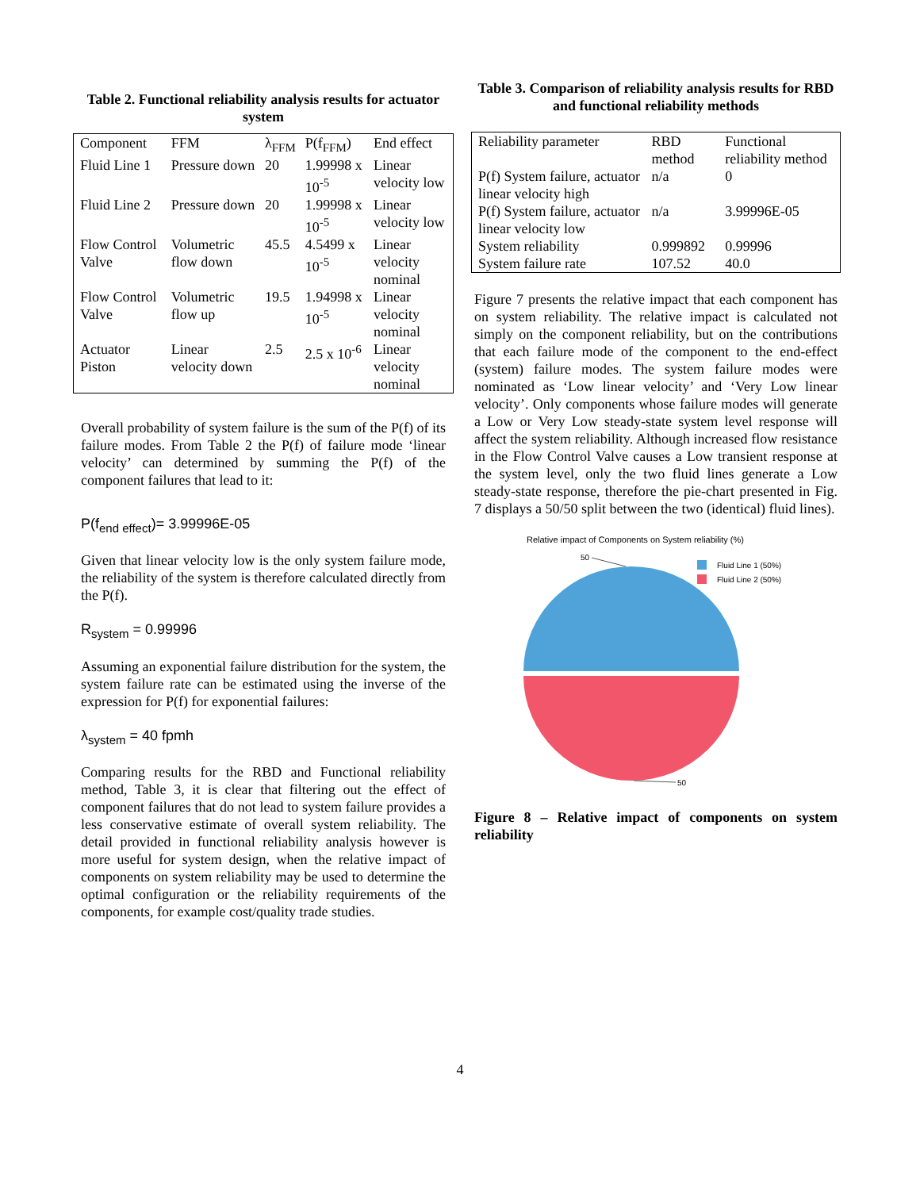Table 2. Functional reliability analysis results for actuator system
| Component | FFM | λ<sub>FFM</sub> | P(f<sub>FFM</sub>) | End effect |
| --- | --- | --- | --- | --- |
| Fluid Line 1 | Pressure down | 20 | 1.99998 x 10<sup>-5</sup> | Linear velocity low |
| Fluid Line 2 | Pressure down | 20 | 1.99998 x 10<sup>-5</sup> | Linear velocity low |
| Flow Control Valve | Volumetric flow down | 45.5 | 4.5499 x 10<sup>-5</sup> | Linear velocity nominal |
| Flow Control Valve | Volumetric flow up | 19.5 | 1.94998 x 10<sup>-5</sup> | Linear velocity nominal |
| Actuator Piston | Linear velocity down | 2.5 | 2.5 x 10<sup>-6</sup> | Linear velocity nominal |
Overall probability of system failure is the sum of the P(f) of its failure modes. From Table 2 the P(f) of failure mode ‘linear velocity’ can determined by summing the P(f) of the component failures that lead to it:
P(f<sub>end effect</sub>)= 3.99996E-05
Given that linear velocity low is the only system failure mode, the reliability of the system is therefore calculated directly from the P(f).
R<sub>system</sub> = 0.99996
Assuming an exponential failure distribution for the system, the system failure rate can be estimated using the inverse of the expression for P(f) for exponential failures:
λ<sub>system</sub> = 40 fpmh
Comparing results for the RBD and Functional reliability method, Table 3, it is clear that filtering out the effect of component failures that do not lead to system failure provides a less conservative estimate of overall system reliability. The detail provided in functional reliability analysis however is more useful for system design, when the relative impact of components on system reliability may be used to determine the optimal configuration or the reliability requirements of the components, for example cost/quality trade studies.
Table 3. Comparison of reliability analysis results for RBD and functional reliability methods
| Reliability parameter | RBD method | Functional reliability method |
| --- | --- | --- |
| P(f) System failure, actuator linear velocity high | n/a | 0 |
| P(f) System failure, actuator linear velocity low | n/a | 3.99996E-05 |
| System reliability | 0.999892 | 0.99996 |
| System failure rate | 107.52 | 40.0 |
Figure 7 presents the relative impact that each component has on system reliability. The relative impact is calculated not simply on the component reliability, but on the contributions that each failure mode of the component to the end-effect (system) failure modes. The system failure modes were nominated as ‘Low linear velocity’ and ‘Very Low linear velocity’. Only components whose failure modes will generate a Low or Very Low steady-state system level response will affect the system reliability. Although increased flow resistance in the Flow Control Valve causes a Low transient response at the system level, only the two fluid lines generate a Low steady-state response, therefore the pie-chart presented in Fig. 7 displays a 50/50 split between the two (identical) fluid lines).
Relative impact of Components on System reliability (%)
50
50
Fluid Line 1 (50%)
Fluid Line 2 (50%)
Figure 8 – Relative impact of components on system reliability
4